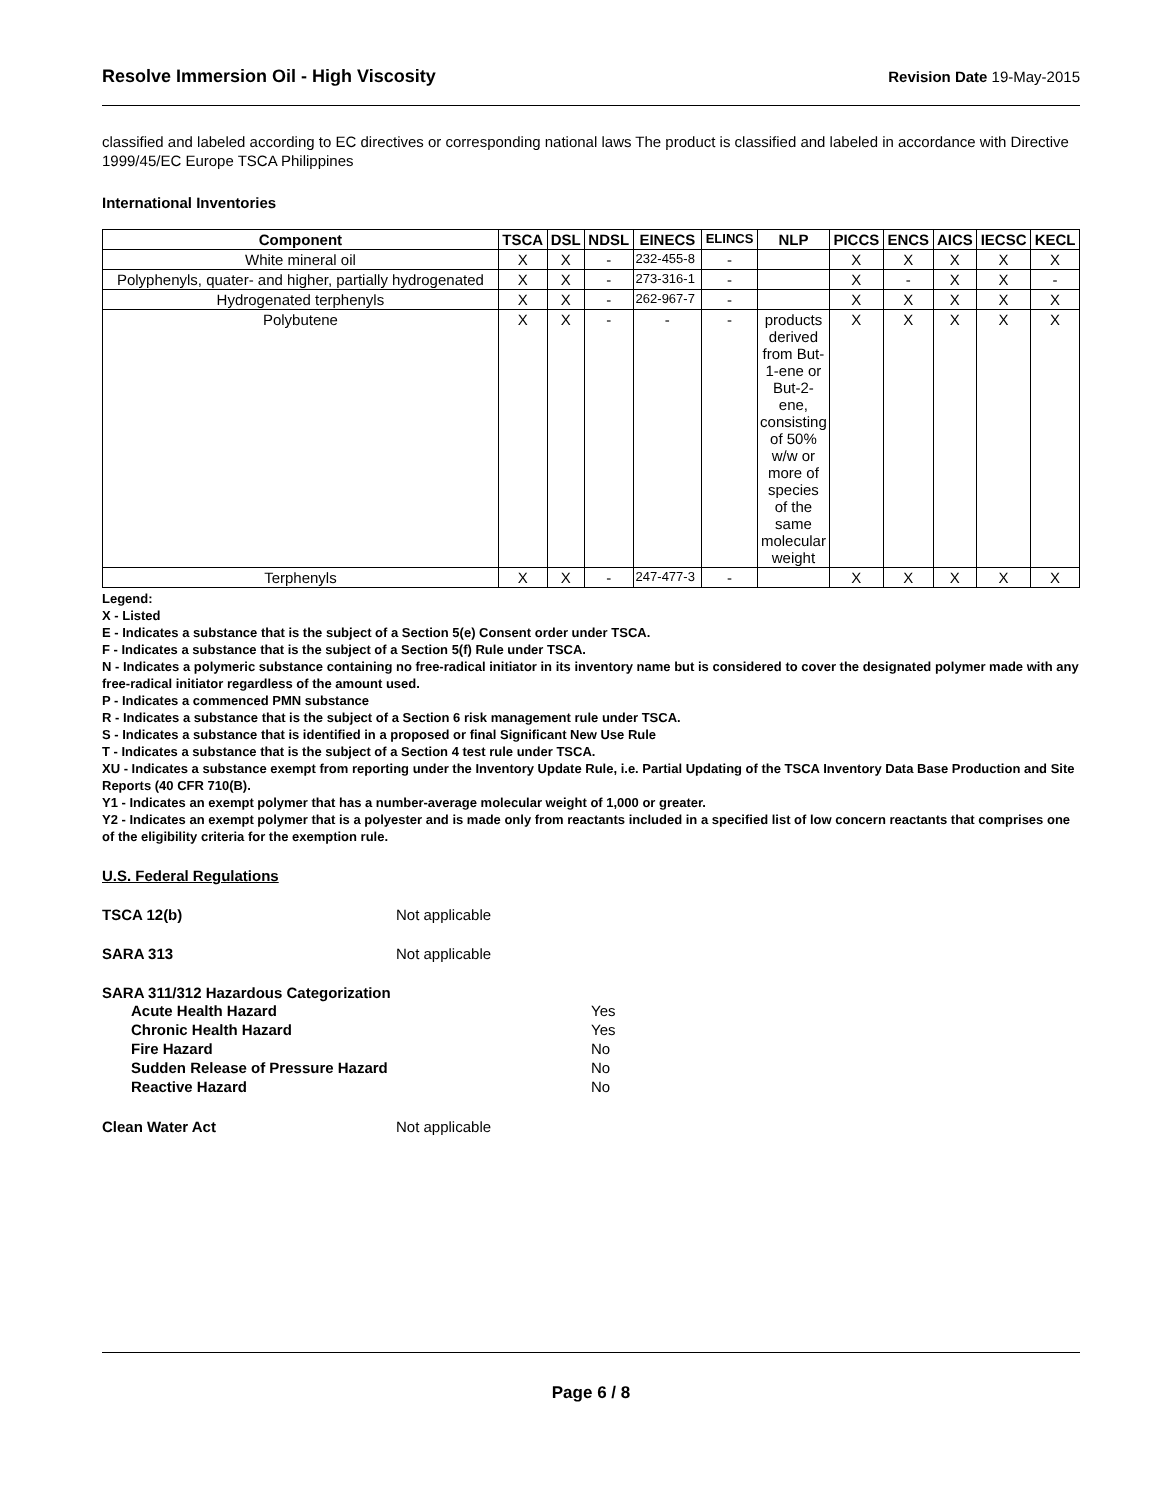Resolve Immersion Oil - High Viscosity Revision Date 19-May-2015
classified and labeled according to EC directives or corresponding national laws The product is classified and labeled in accordance with Directive 1999/45/EC Europe TSCA Philippines
International Inventories
| Component | TSCA | DSL | NDSL | EINECS | ELINCS | NLP | PICCS | ENCS | AICS | IECSC | KECL |
| --- | --- | --- | --- | --- | --- | --- | --- | --- | --- | --- | --- |
| White mineral oil | X | X | - | 232-455-8 | - | | X | X | X | X | X |
| Polyphenyls, quater- and higher, partially hydrogenated | X | X | - | 273-316-1 | - | | X | - | X | X | - |
| Hydrogenated terphenyls | X | X | - | 262-967-7 | - | | X | X | X | X | X |
| Polybutene | X | X | - | - | - | products derived from But-1-ene or But-2-ene, consisting of 50% w/w or more of species of the same molecular weight | X | X | X | X | X |
| Terphenyls | X | X | - | 247-477-3 | - | | X | X | X | X | X |
Legend:
X - Listed
E - Indicates a substance that is the subject of a Section 5(e) Consent order under TSCA.
F - Indicates a substance that is the subject of a Section 5(f) Rule under TSCA.
N - Indicates a polymeric substance containing no free-radical initiator in its inventory name but is considered to cover the designated polymer made with any free-radical initiator regardless of the amount used.
P - Indicates a commenced PMN substance
R - Indicates a substance that is the subject of a Section 6 risk management rule under TSCA.
S - Indicates a substance that is identified in a proposed or final Significant New Use Rule
T - Indicates a substance that is the subject of a Section 4 test rule under TSCA.
XU - Indicates a substance exempt from reporting under the Inventory Update Rule, i.e. Partial Updating of the TSCA Inventory Data Base Production and Site Reports (40 CFR 710(B).
Y1 - Indicates an exempt polymer that has a number-average molecular weight of 1,000 or greater.
Y2 - Indicates an exempt polymer that is a polyester and is made only from reactants included in a specified list of low concern reactants that comprises one of the eligibility criteria for the exemption rule.
U.S. Federal Regulations
TSCA 12(b) Not applicable
SARA 313 Not applicable
SARA 311/312 Hazardous Categorization
Acute Health Hazard Yes
Chronic Health Hazard Yes
Fire Hazard No
Sudden Release of Pressure Hazard No
Reactive Hazard No
Clean Water Act Not applicable
Page 6 / 8